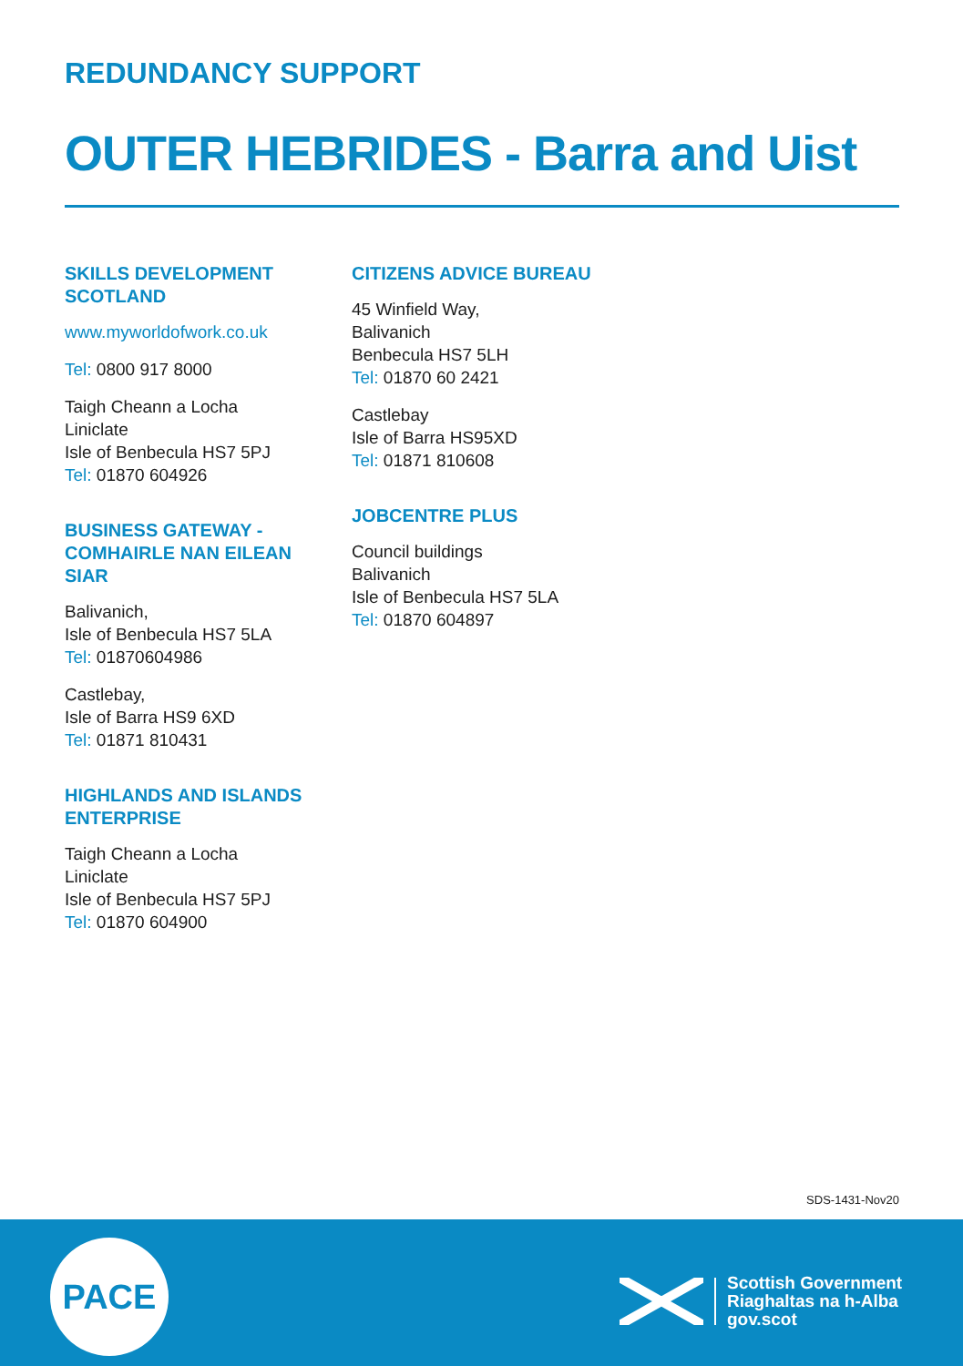REDUNDANCY SUPPORT
OUTER HEBRIDES - Barra and Uist
SKILLS DEVELOPMENT
SCOTLAND
www.myworldofwork.co.uk
Tel: 0800 917 8000
Taigh Cheann a Locha
Liniclate
Isle of Benbecula HS7 5PJ
Tel: 01870 604926
BUSINESS GATEWAY -
COMHAIRLE NAN EILEAN
SIAR
Balivanich,
Isle of Benbecula HS7 5LA
Tel: 01870604986
Castlebay,
Isle of Barra HS9 6XD
Tel: 01871 810431
HIGHLANDS AND ISLANDS
ENTERPRISE
Taigh Cheann a Locha
Liniclate
Isle of Benbecula HS7 5PJ
Tel: 01870 604900
CITIZENS ADVICE BUREAU
45 Winfield Way,
Balivanich
Benbecula HS7 5LH
Tel: 01870 60 2421
Castlebay
Isle of Barra HS95XD
Tel: 01871 810608
JOBCENTRE PLUS
Council buildings
Balivanich
Isle of Benbecula HS7 5LA
Tel: 01870 604897
SDS-1431-Nov20
PACE
Scottish Government
Riaghaltas na h-Alba
gov.scot